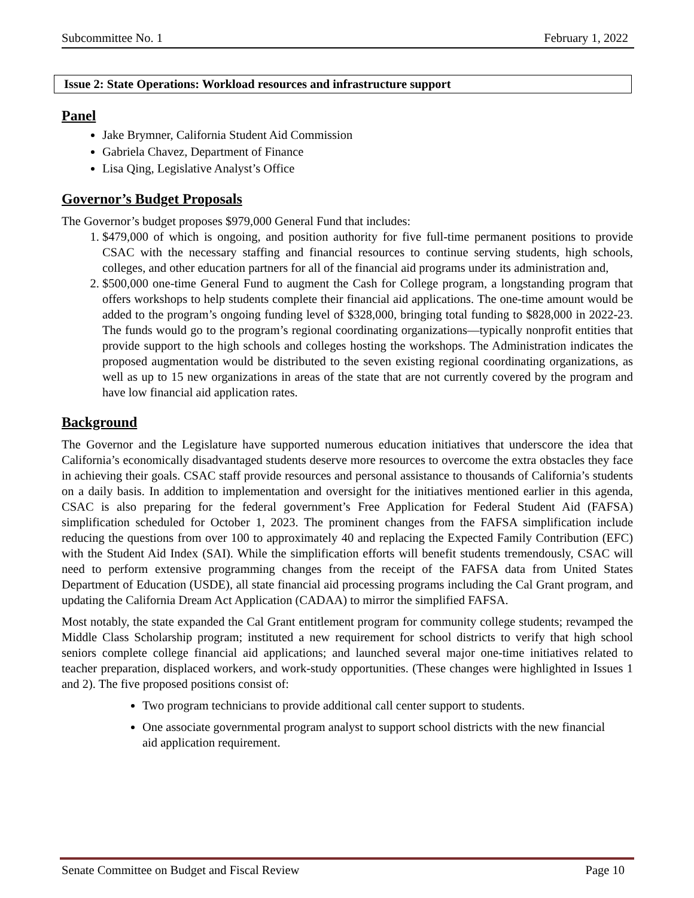Subcommittee No. 1 February 1, 2022
Issue 2: State Operations: Workload resources and infrastructure support
Panel
Jake Brymner, California Student Aid Commission
Gabriela Chavez, Department of Finance
Lisa Qing, Legislative Analyst’s Office
Governor’s Budget Proposals
The Governor’s budget proposes $979,000 General Fund that includes:
1. $479,000 of which is ongoing, and position authority for five full-time permanent positions to provide CSAC with the necessary staffing and financial resources to continue serving students, high schools, colleges, and other education partners for all of the financial aid programs under its administration and,
2. $500,000 one-time General Fund to augment the Cash for College program, a longstanding program that offers workshops to help students complete their financial aid applications. The one-time amount would be added to the program’s ongoing funding level of $328,000, bringing total funding to $828,000 in 2022-23. The funds would go to the program’s regional coordinating organizations—typically nonprofit entities that provide support to the high schools and colleges hosting the workshops. The Administration indicates the proposed augmentation would be distributed to the seven existing regional coordinating organizations, as well as up to 15 new organizations in areas of the state that are not currently covered by the program and have low financial aid application rates.
Background
The Governor and the Legislature have supported numerous education initiatives that underscore the idea that California’s economically disadvantaged students deserve more resources to overcome the extra obstacles they face in achieving their goals. CSAC staff provide resources and personal assistance to thousands of California’s students on a daily basis. In addition to implementation and oversight for the initiatives mentioned earlier in this agenda, CSAC is also preparing for the federal government’s Free Application for Federal Student Aid (FAFSA) simplification scheduled for October 1, 2023. The prominent changes from the FAFSA simplification include reducing the questions from over 100 to approximately 40 and replacing the Expected Family Contribution (EFC) with the Student Aid Index (SAI). While the simplification efforts will benefit students tremendously, CSAC will need to perform extensive programming changes from the receipt of the FAFSA data from United States Department of Education (USDE), all state financial aid processing programs including the Cal Grant program, and updating the California Dream Act Application (CADAA) to mirror the simplified FAFSA.
Most notably, the state expanded the Cal Grant entitlement program for community college students; revamped the Middle Class Scholarship program; instituted a new requirement for school districts to verify that high school seniors complete college financial aid applications; and launched several major one-time initiatives related to teacher preparation, displaced workers, and work-study opportunities. (These changes were highlighted in Issues 1 and 2). The five proposed positions consist of:
Two program technicians to provide additional call center support to students.
One associate governmental program analyst to support school districts with the new financial aid application requirement.
Senate Committee on Budget and Fiscal Review Page 10